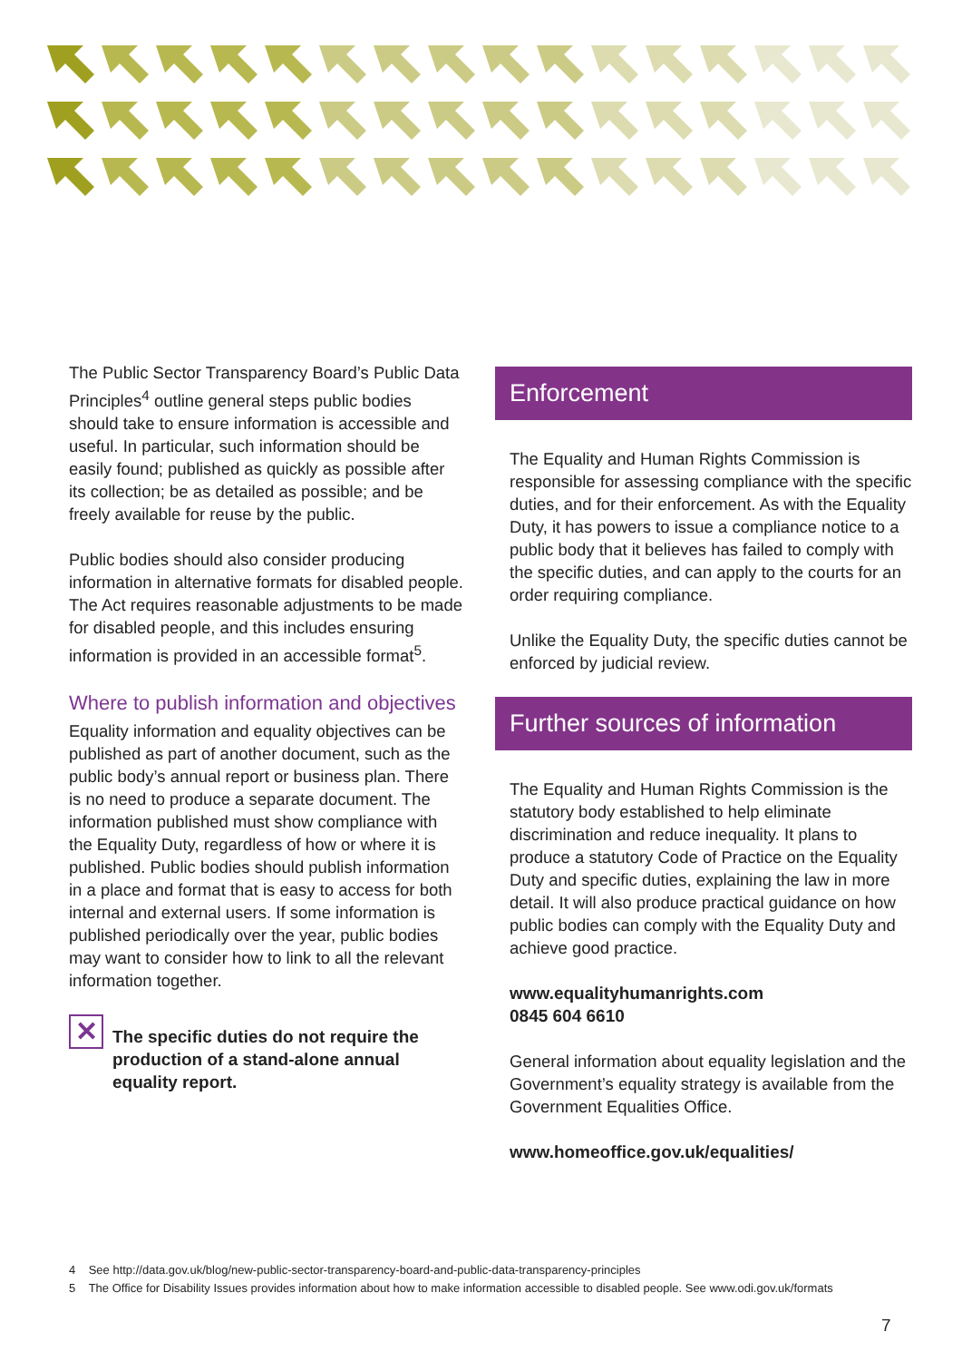The Public Sector Transparency Board’s Public Data Principles<sup>4</sup> outline general steps public bodies should take to ensure information is accessible and useful. In particular, such information should be easily found; published as quickly as possible after its collection; be as detailed as possible; and be freely available for reuse by the public.
Public bodies should also consider producing information in alternative formats for disabled people. The Act requires reasonable adjustments to be made for disabled people, and this includes ensuring information is provided in an accessible format<sup>5</sup>.
Where to publish information and objectives
Equality information and equality objectives can be published as part of another document, such as the public body’s annual report or business plan. There is no need to produce a separate document. The information published must show compliance with the Equality Duty, regardless of how or where it is published. Public bodies should publish information in a place and format that is easy to access for both internal and external users. If some information is published periodically over the year, public bodies may want to consider how to link to all the relevant information together.
✕
The specific duties do not require the production of a stand-alone annual equality report.
Enforcement
The Equality and Human Rights Commission is responsible for assessing compliance with the specific duties, and for their enforcement. As with the Equality Duty, it has powers to issue a compliance notice to a public body that it believes has failed to comply with the specific duties, and can apply to the courts for an order requiring compliance.
Unlike the Equality Duty, the specific duties cannot be enforced by judicial review.
Further sources of information
The Equality and Human Rights Commission is the statutory body established to help eliminate discrimination and reduce inequality. It plans to produce a statutory Code of Practice on the Equality Duty and specific duties, explaining the law in more detail. It will also produce practical guidance on how public bodies can comply with the Equality Duty and achieve good practice.
www.equalityhumanrights.com
0845 604 6610
General information about equality legislation and the Government’s equality strategy is available from the Government Equalities Office.
www.homeoffice.gov.uk/equalities/
4 See http://data.gov.uk/blog/new-public-sector-transparency-board-and-public-data-transparency-principles
5 The Office for Disability Issues provides information about how to make information accessible to disabled people. See www.odi.gov.uk/formats
7